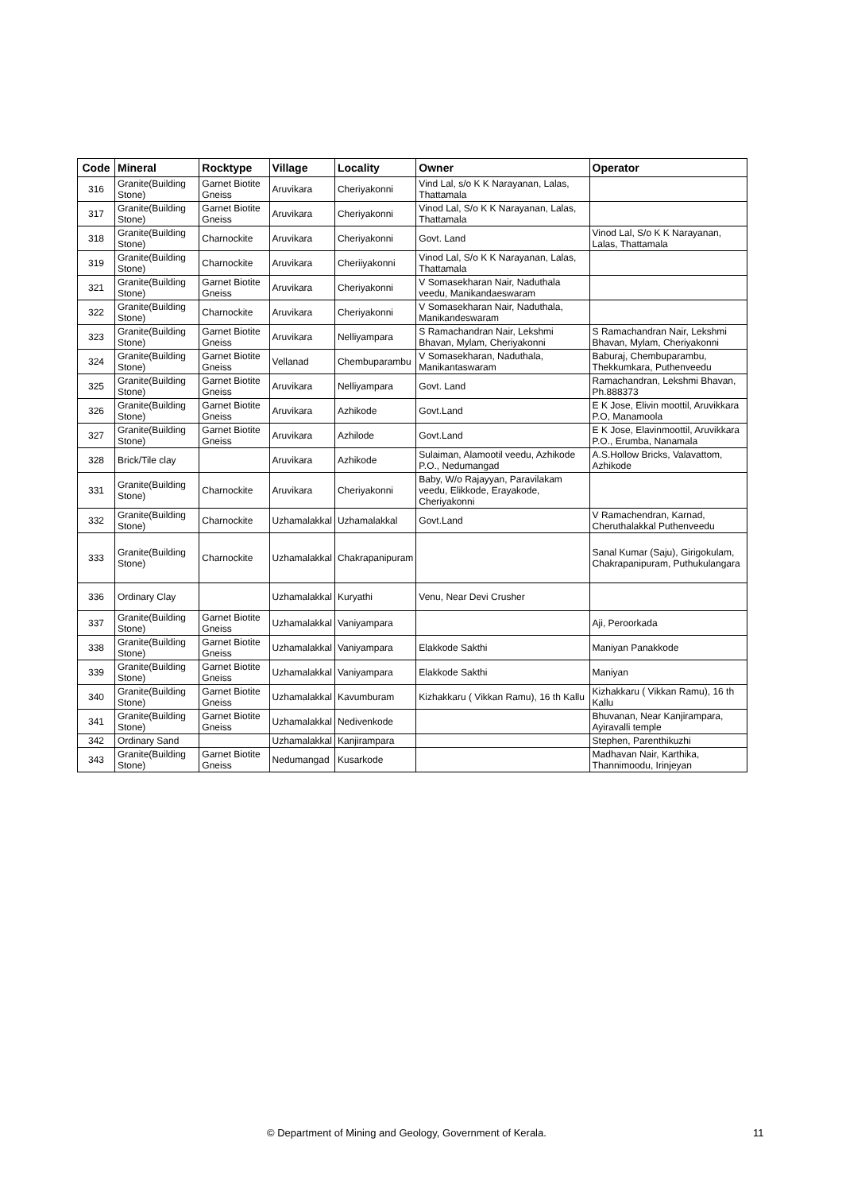| Code | Mineral | Rocktype | Village | Locality | Owner | Operator |
| --- | --- | --- | --- | --- | --- | --- |
| 316 | Granite(Building Stone) | Garnet Biotite Gneiss | Aruvikara | Cheriyakonni | Vind Lal, s/o K K Narayanan, Lalas, Thattamala | |
| 317 | Granite(Building Stone) | Garnet Biotite Gneiss | Aruvikara | Cheriyakonni | Vinod Lal, S/o K K Narayanan, Lalas, Thattamala | |
| 318 | Granite(Building Stone) | Charnockite | Aruvikara | Cheriyakonni | Govt. Land | Vinod Lal, S/o K K Narayanan, Lalas, Thattamala |
| 319 | Granite(Building Stone) | Charnockite | Aruvikara | Cheriiyakonni | Vinod Lal, S/o K K Narayanan, Lalas, Thattamala | |
| 321 | Granite(Building Stone) | Garnet Biotite Gneiss | Aruvikara | Cheriyakonni | V Somasekharan Nair, Naduthala veedu, Manikandaeswaram | |
| 322 | Granite(Building Stone) | Charnockite | Aruvikara | Cheriyakonni | V Somasekharan Nair, Naduthala, Manikandeswaram | |
| 323 | Granite(Building Stone) | Garnet Biotite Gneiss | Aruvikara | Nelliyampara | S Ramachandran Nair, Lekshmi Bhavan, Mylam, Cheriyakonni | S Ramachandran Nair, Lekshmi Bhavan, Mylam, Cheriyakonni |
| 324 | Granite(Building Stone) | Garnet Biotite Gneiss | Vellanad | Chembuparambu | V Somasekharan, Naduthala, Manikantaswaram | Baburaj, Chembuparambu, Thekkumkara, Puthenveedu |
| 325 | Granite(Building Stone) | Garnet Biotite Gneiss | Aruvikara | Nelliyampara | Govt. Land | Ramachandran, Lekshmi Bhavan, Ph.888373 |
| 326 | Granite(Building Stone) | Garnet Biotite Gneiss | Aruvikara | Azhikode | Govt.Land | E K Jose, Elivin moottil, Aruvikkara P.O, Manamoola |
| 327 | Granite(Building Stone) | Garnet Biotite Gneiss | Aruvikara | Azhilode | Govt.Land | E K Jose, Elavinmoottil, Aruvikkara P.O., Erumba, Nanamala |
| 328 | Brick/Tile clay | | Aruvikara | Azhikode | Sulaiman, Alamootil veedu, Azhikode P.O., Nedumangad | A.S.Hollow Bricks, Valavattom, Azhikode |
| 331 | Granite(Building Stone) | Charnockite | Aruvikara | Cheriyakonni | Baby, W/o Rajayyan, Paravilakam veedu, Elikkode, Erayakode, Cheriyakonni | |
| 332 | Granite(Building Stone) | Charnockite | Uzhamalakkal | Uzhamalakkal | Govt.Land | V Ramachendran, Karnad, Cheruthalakkal Puthenveedu |
| 333 | Granite(Building Stone) | Charnockite | Uzhamalakkal | Chakrapanipuram | | Sanal Kumar (Saju), Girigokulam, Chakrapanipuram, Puthukulangara |
| 336 | Ordinary Clay | | Uzhamalakkal | Kuryathi | Venu, Near Devi Crusher | |
| 337 | Granite(Building Stone) | Garnet Biotite Gneiss | Uzhamalakkal | Vaniyampara | | Aji, Peroorkada |
| 338 | Granite(Building Stone) | Garnet Biotite Gneiss | Uzhamalakkal | Vaniyampara | Elakkode Sakthi | Maniyan Panakkode |
| 339 | Granite(Building Stone) | Garnet Biotite Gneiss | Uzhamalakkal | Vaniyampara | Elakkode Sakthi | Maniyan |
| 340 | Granite(Building Stone) | Garnet Biotite Gneiss | Uzhamalakkal | Kavumburam | Kizhakkaru ( Vikkan Ramu), 16 th Kallu | Kizhakkaru ( Vikkan Ramu), 16 th Kallu |
| 341 | Granite(Building Stone) | Garnet Biotite Gneiss | Uzhamalakkal | Nedivenkode | | Bhuvanan, Near Kanjirampara, Ayiravalli temple |
| 342 | Ordinary Sand | | Uzhamalakkal | Kanjirampara | | Stephen, Parenthikuzhi |
| 343 | Granite(Building Stone) | Garnet Biotite Gneiss | Nedumangad | Kusarkode | | Madhavan Nair, Karthika, Thannimoodu, Irinjeyan |
© Department of Mining and Geology, Government of Kerala. 11